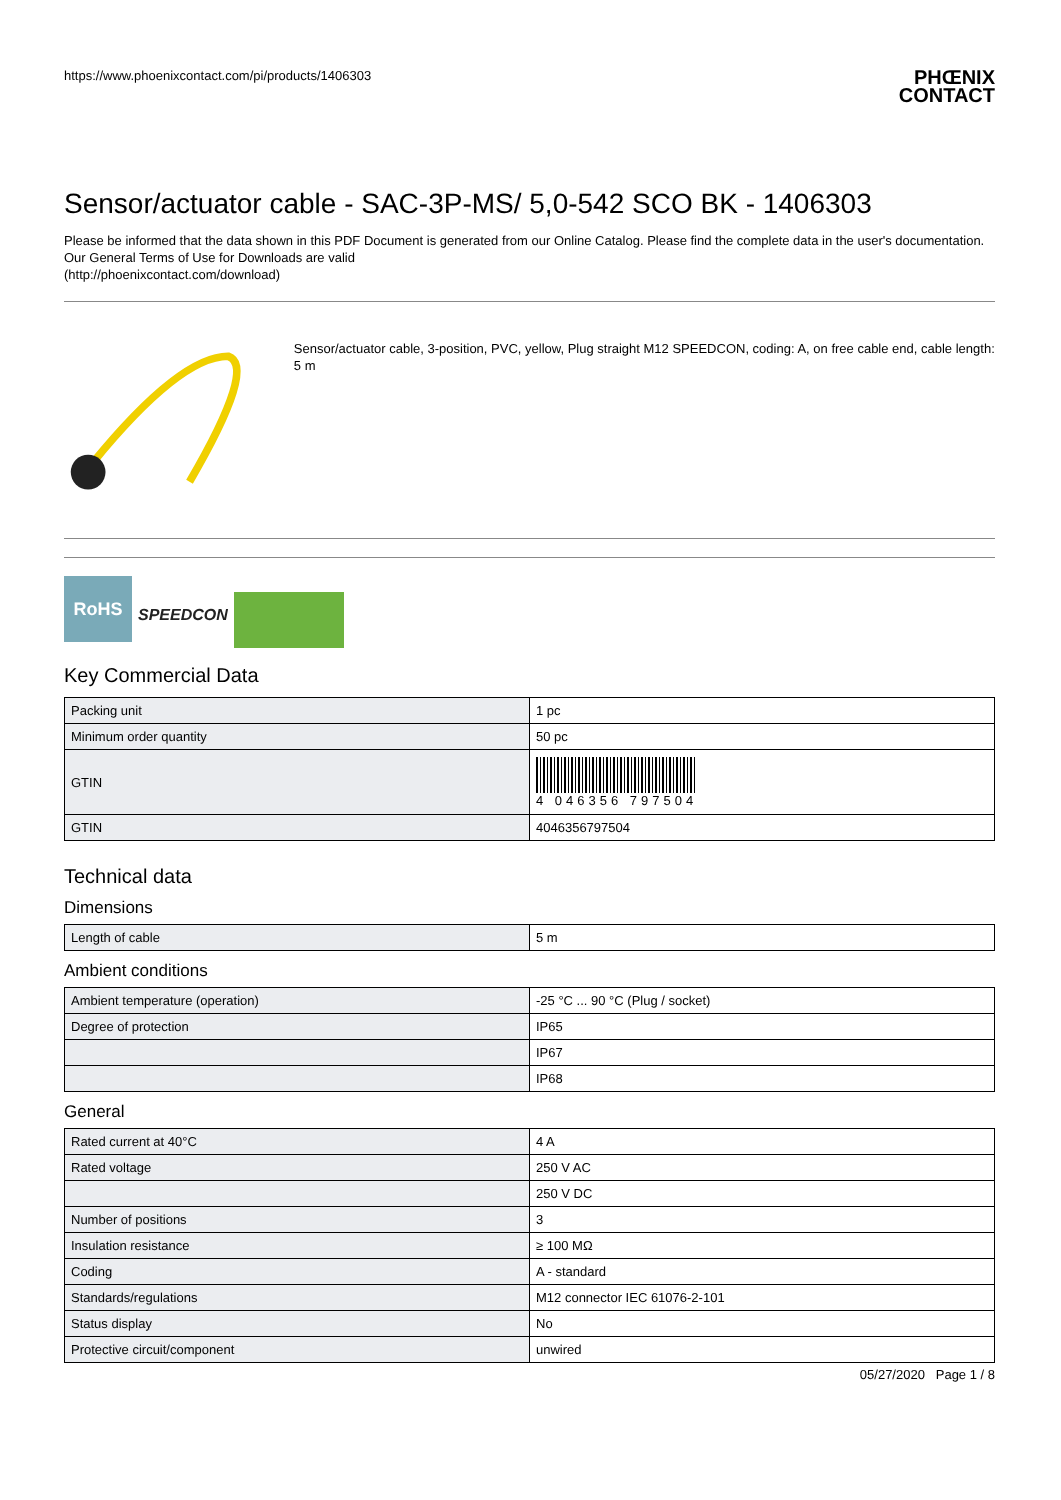https://www.phoenixcontact.com/pi/products/1406303
PHŒNIX
CONTACT
Sensor/actuator cable - SAC-3P-MS/ 5,0-542 SCO BK - 1406303
Please be informed that the data shown in this PDF Document is generated from our Online Catalog. Please find the complete data in the user's documentation. Our General Terms of Use for Downloads are valid
(http://phoenixcontact.com/download)
Sensor/actuator cable, 3-position, PVC, yellow, Plug straight M12 SPEEDCON, coding: A, on free cable end, cable length: 5 m
RoHS
SPEEDCON
Key Commercial Data
| Packing unit | 1 pc |
| Minimum order quantity | 50 pc |
| GTIN | 4 046356 797504 |
| GTIN | 4046356797504 |
Technical data
Dimensions
| Length of cable | 5 m |
Ambient conditions
| Ambient temperature (operation) | -25 °C ... 90 °C (Plug / socket) |
| Degree of protection | IP65 |
| | IP67 |
| | IP68 |
General
| Rated current at 40°C | 4 A |
| Rated voltage | 250 V AC |
| | 250 V DC |
| Number of positions | 3 |
| Insulation resistance | ≥ 100 MΩ |
| Coding | A - standard |
| Standards/regulations | M12 connector IEC 61076-2-101 |
| Status display | No |
| Protective circuit/component | unwired |
05/27/2020 Page 1 / 8